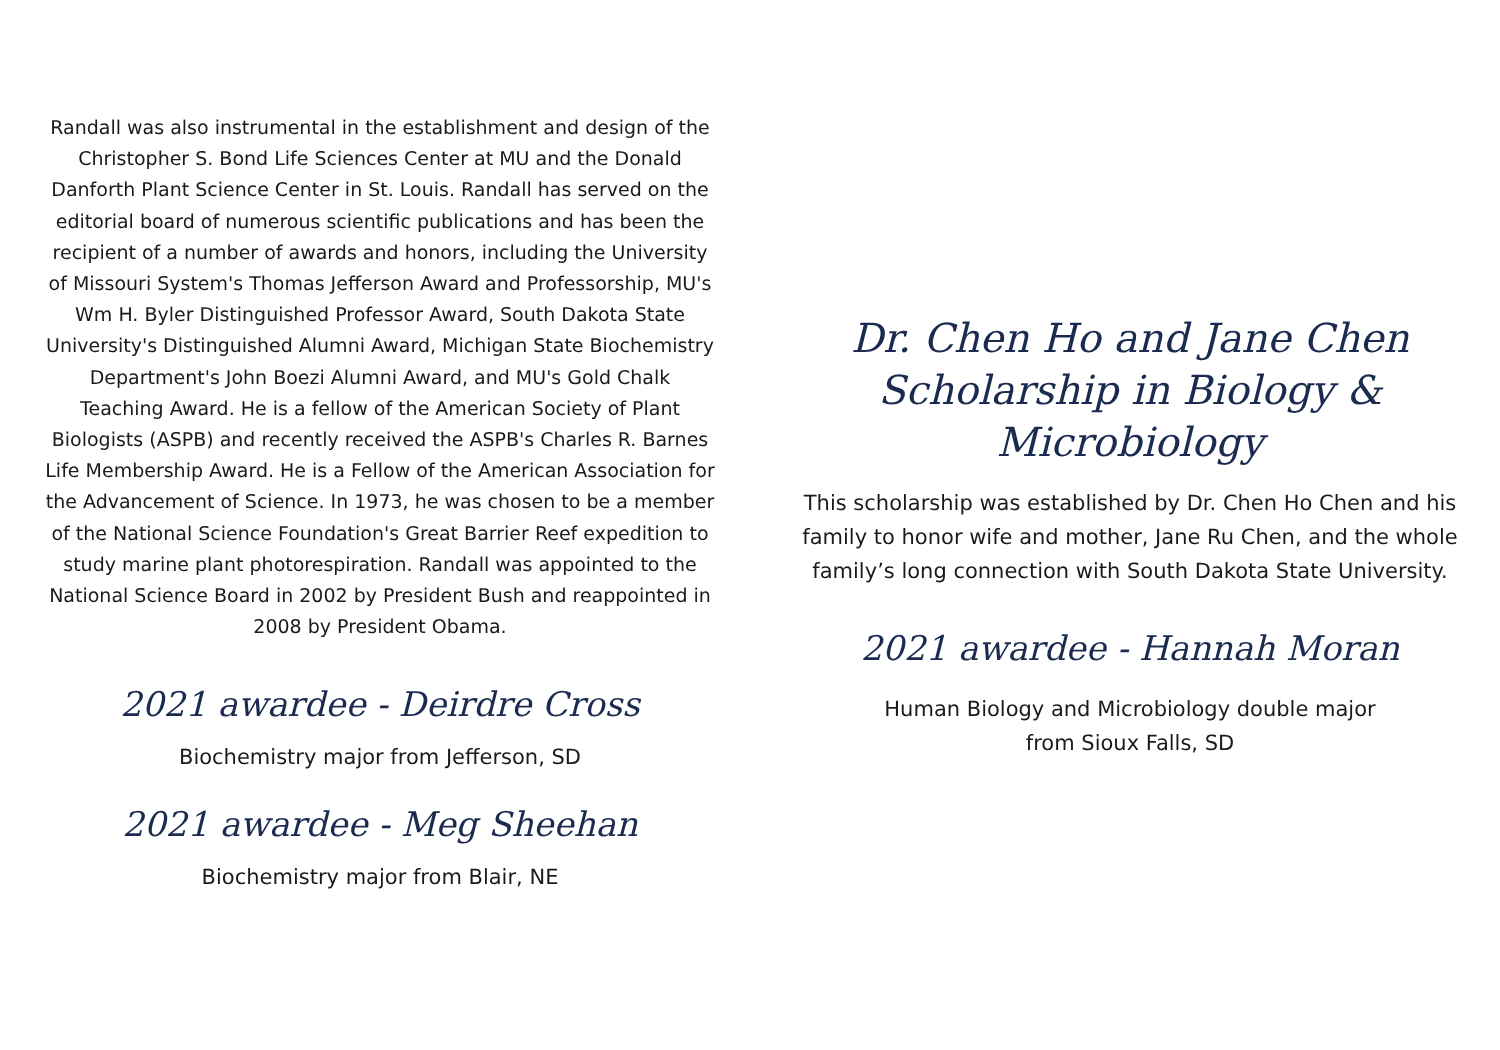Randall was also instrumental in the establishment and design of the Christopher S. Bond Life Sciences Center at MU and the Donald Danforth Plant Science Center in St. Louis. Randall has served on the editorial board of numerous scientific publications and has been the recipient of a number of awards and honors, including the University of Missouri System's Thomas Jefferson Award and Professorship, MU's Wm H. Byler Distinguished Professor Award, South Dakota State University's Distinguished Alumni Award, Michigan State Biochemistry Department's John Boezi Alumni Award, and MU's Gold Chalk Teaching Award. He is a fellow of the American Society of Plant Biologists (ASPB) and recently received the ASPB's Charles R. Barnes Life Membership Award. He is a Fellow of the American Association for the Advancement of Science. In 1973, he was chosen to be a member of the National Science Foundation's Great Barrier Reef expedition to study marine plant photorespiration. Randall was appointed to the National Science Board in 2002 by President Bush and reappointed in 2008 by President Obama.
2021 awardee - Deirdre Cross
Biochemistry major from Jefferson, SD
2021 awardee - Meg Sheehan
Biochemistry major from Blair, NE
Dr. Chen Ho and Jane Chen
Scholarship in Biology & Microbiology
This scholarship was established by Dr. Chen Ho Chen and his family to honor wife and mother, Jane Ru Chen, and the whole family’s long connection with South Dakota State University.
2021 awardee - Hannah Moran
Human Biology and Microbiology double major from Sioux Falls, SD